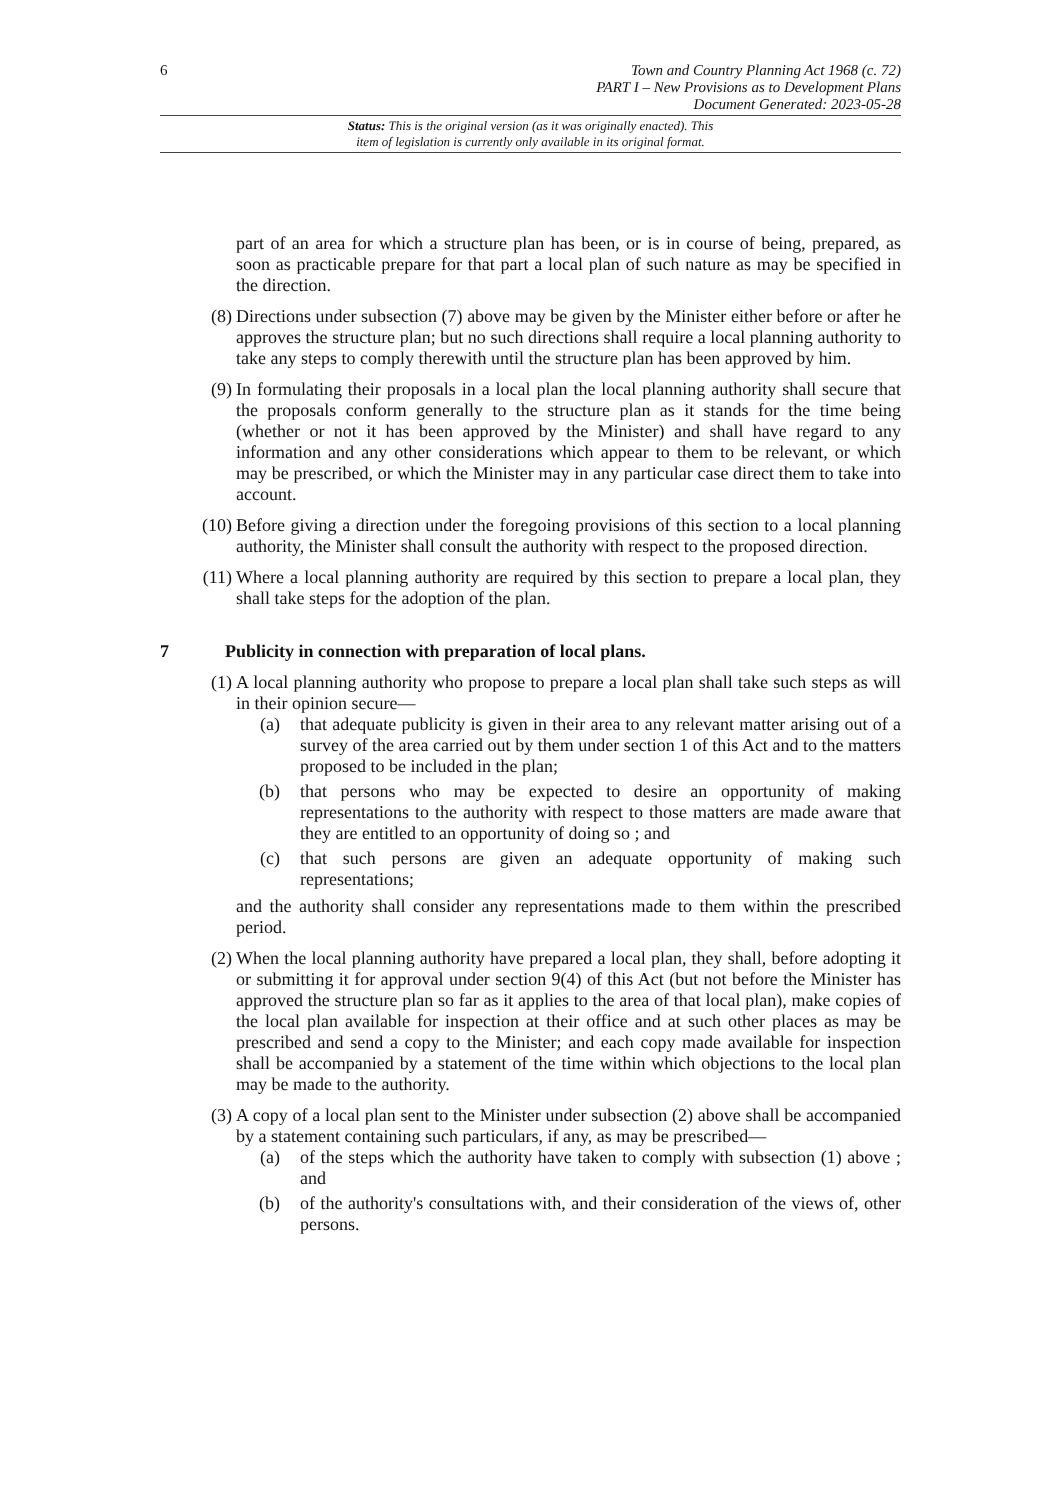6
Town and Country Planning Act 1968 (c. 72)
PART I – New Provisions as to Development Plans
Document Generated: 2023-05-28
Status: This is the original version (as it was originally enacted). This
item of legislation is currently only available in its original format.
part of an area for which a structure plan has been, or is in course of being, prepared, as soon as practicable prepare for that part a local plan of such nature as may be specified in the direction.
(8) Directions under subsection (7) above may be given by the Minister either before or after he approves the structure plan; but no such directions shall require a local planning authority to take any steps to comply therewith until the structure plan has been approved by him.
(9) In formulating their proposals in a local plan the local planning authority shall secure that the proposals conform generally to the structure plan as it stands for the time being (whether or not it has been approved by the Minister) and shall have regard to any information and any other considerations which appear to them to be relevant, or which may be prescribed, or which the Minister may in any particular case direct them to take into account.
(10) Before giving a direction under the foregoing provisions of this section to a local planning authority, the Minister shall consult the authority with respect to the proposed direction.
(11) Where a local planning authority are required by this section to prepare a local plan, they shall take steps for the adoption of the plan.
7 Publicity in connection with preparation of local plans.
(1) A local planning authority who propose to prepare a local plan shall take such steps as will in their opinion secure—
(a) that adequate publicity is given in their area to any relevant matter arising out of a survey of the area carried out by them under section 1 of this Act and to the matters proposed to be included in the plan;
(b) that persons who may be expected to desire an opportunity of making representations to the authority with respect to those matters are made aware that they are entitled to an opportunity of doing so ; and
(c) that such persons are given an adequate opportunity of making such representations;
and the authority shall consider any representations made to them within the prescribed period.
(2) When the local planning authority have prepared a local plan, they shall, before adopting it or submitting it for approval under section 9(4) of this Act (but not before the Minister has approved the structure plan so far as it applies to the area of that local plan), make copies of the local plan available for inspection at their office and at such other places as may be prescribed and send a copy to the Minister; and each copy made available for inspection shall be accompanied by a statement of the time within which objections to the local plan may be made to the authority.
(3) A copy of a local plan sent to the Minister under subsection (2) above shall be accompanied by a statement containing such particulars, if any, as may be prescribed—
(a) of the steps which the authority have taken to comply with subsection (1) above ; and
(b) of the authority's consultations with, and their consideration of the views of, other persons.